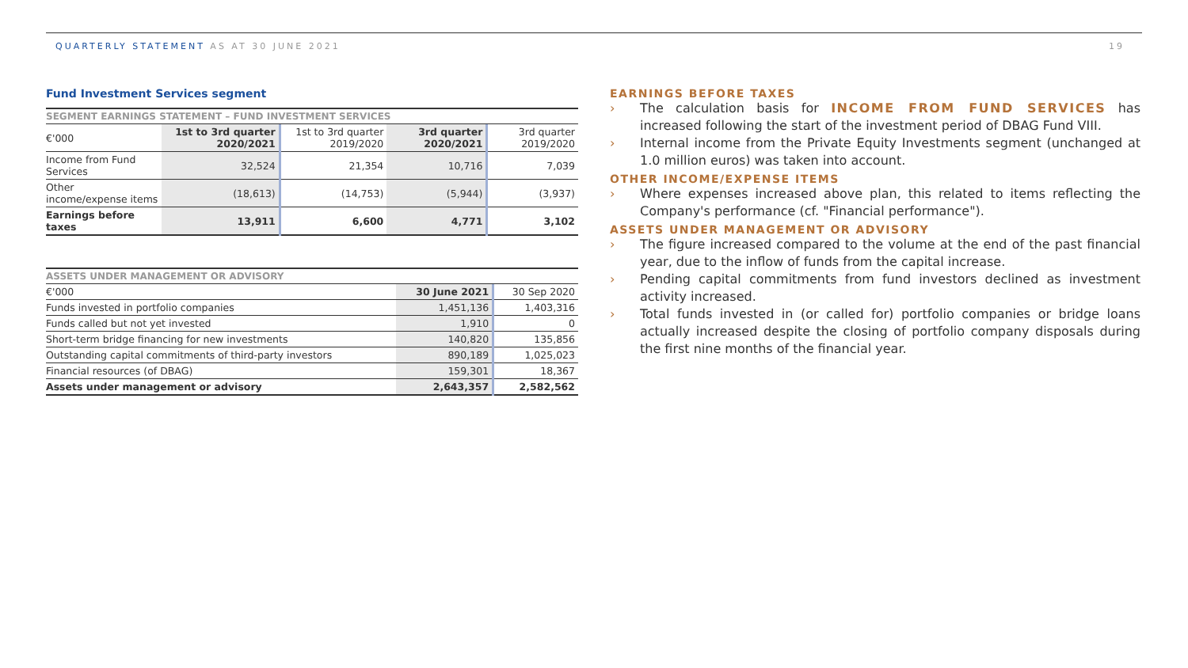QUARTERLY STATEMENT AS AT 30 JUNE 2021
19
Fund Investment Services segment
SEGMENT EARNINGS STATEMENT – FUND INVESTMENT SERVICES
| €'000 | 1st to 3rd quarter 2020/2021 | 1st to 3rd quarter 2019/2020 | 3rd quarter 2020/2021 | 3rd quarter 2019/2020 |
| --- | --- | --- | --- | --- |
| Income from Fund Services | 32,524 | 21,354 | 10,716 | 7,039 |
| Other income/expense items | (18,613) | (14,753) | (5,944) | (3,937) |
| Earnings before taxes | 13,911 | 6,600 | 4,771 | 3,102 |
ASSETS UNDER MANAGEMENT OR ADVISORY
| €'000 | 30 June 2021 | 30 Sep 2020 |
| --- | --- | --- |
| Funds invested in portfolio companies | 1,451,136 | 1,403,316 |
| Funds called but not yet invested | 1,910 | 0 |
| Short-term bridge financing for new investments | 140,820 | 135,856 |
| Outstanding capital commitments of third-party investors | 890,189 | 1,025,023 |
| Financial resources (of DBAG) | 159,301 | 18,367 |
| Assets under management or advisory | 2,643,357 | 2,582,562 |
EARNINGS BEFORE TAXES
› The calculation basis for INCOME FROM FUND SERVICES has increased following the start of the investment period of DBAG Fund VIII.
› Internal income from the Private Equity Investments segment (unchanged at 1.0 million euros) was taken into account.
OTHER INCOME/EXPENSE ITEMS
› Where expenses increased above plan, this related to items reflecting the Company's performance (cf. "Financial performance").
ASSETS UNDER MANAGEMENT OR ADVISORY
› The figure increased compared to the volume at the end of the past financial year, due to the inflow of funds from the capital increase.
› Pending capital commitments from fund investors declined as investment activity increased.
› Total funds invested in (or called for) portfolio companies or bridge loans actually increased despite the closing of portfolio company disposals during the first nine months of the financial year.